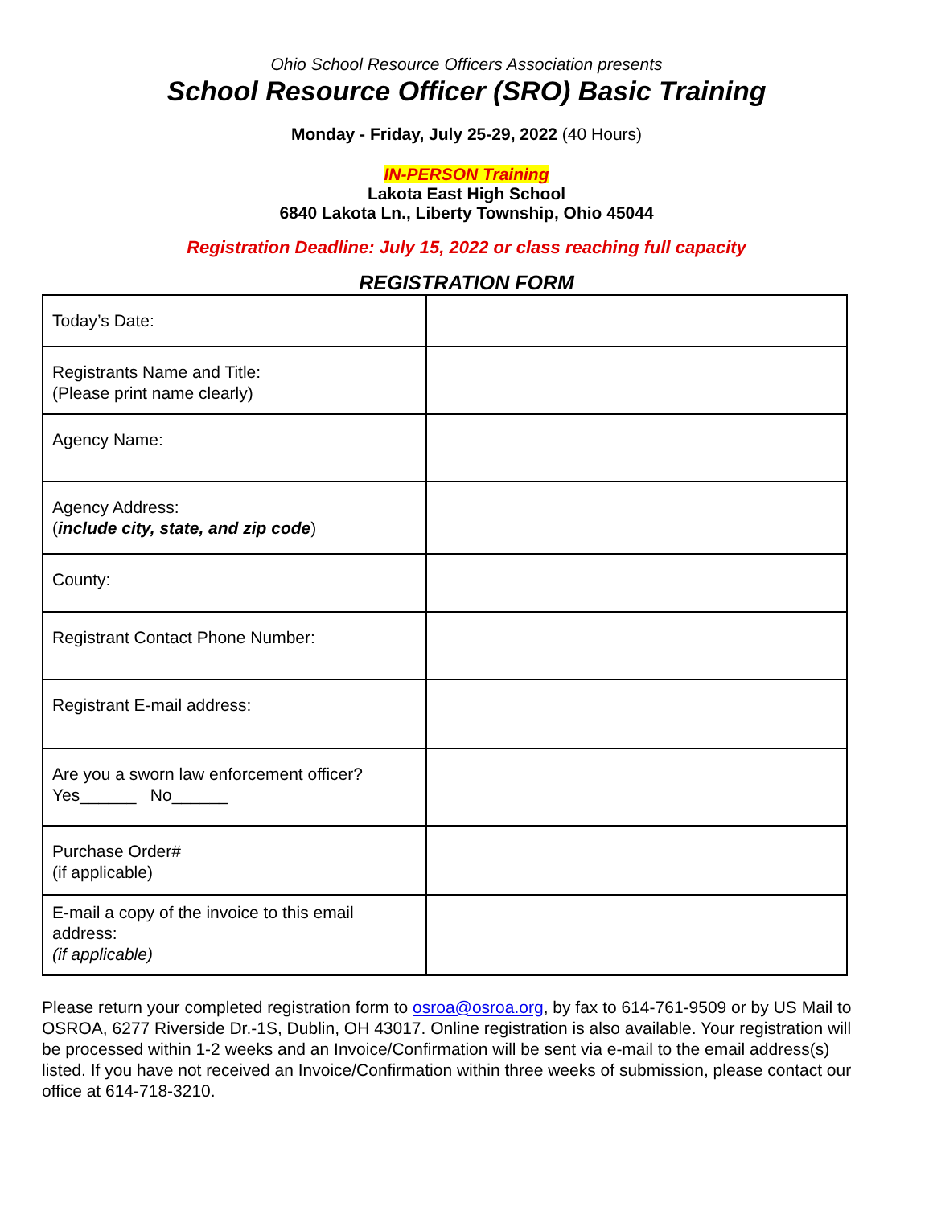Ohio School Resource Officers Association presents
School Resource Officer (SRO) Basic Training
Monday - Friday, July 25-29, 2022 (40 Hours)
IN-PERSON Training
Lakota East High School
6840 Lakota Ln., Liberty Township, Ohio 45044
Registration Deadline: July 15, 2022 or class reaching full capacity
REGISTRATION FORM
| Today’s Date: | |
| Registrants Name and Title: (Please print name clearly) | |
| Agency Name: | |
| Agency Address: ( include city, state, and zip code ) | |
| County: | |
| Registrant Contact Phone Number: | |
| Registrant E-mail address: | |
| Are you a sworn law enforcement officer? Yes______ No______ | |
| Purchase Order# (if applicable) | |
| E-mail a copy of the invoice to this email address: (if applicable) | |
Please return your completed registration form to osroa@osroa.org, by fax to 614-761-9509 or by US Mail to OSROA, 6277 Riverside Dr.-1S, Dublin, OH 43017. Online registration is also available. Your registration will be processed within 1-2 weeks and an Invoice/Confirmation will be sent via e-mail to the email address(s) listed. If you have not received an Invoice/Confirmation within three weeks of submission, please contact our office at 614-718-3210.